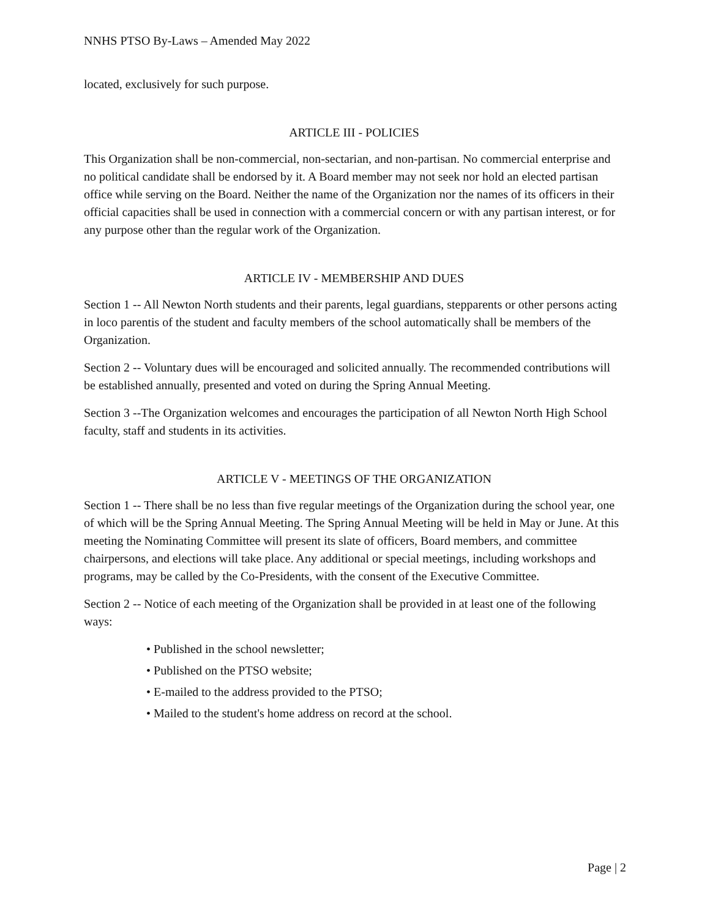NNHS PTSO By-Laws – Amended May 2022
located, exclusively for such purpose.
ARTICLE III - POLICIES
This Organization shall be non-commercial, non-sectarian, and non-partisan. No commercial enterprise and no political candidate shall be endorsed by it. A Board member may not seek nor hold an elected partisan office while serving on the Board. Neither the name of the Organization nor the names of its officers in their official capacities shall be used in connection with a commercial concern or with any partisan interest, or for any purpose other than the regular work of the Organization.
ARTICLE IV - MEMBERSHIP AND DUES
Section 1 -- All Newton North students and their parents, legal guardians, stepparents or other persons acting in loco parentis of the student and faculty members of the school automatically shall be members of the Organization.
Section 2 -- Voluntary dues will be encouraged and solicited annually. The recommended contributions will be established annually, presented and voted on during the Spring Annual Meeting.
Section 3 --The Organization welcomes and encourages the participation of all Newton North High School faculty, staff and students in its activities.
ARTICLE V - MEETINGS OF THE ORGANIZATION
Section 1 -- There shall be no less than five regular meetings of the Organization during the school year, one of which will be the Spring Annual Meeting. The Spring Annual Meeting will be held in May or June. At this meeting the Nominating Committee will present its slate of officers, Board members, and committee chairpersons, and elections will take place. Any additional or special meetings, including workshops and programs, may be called by the Co-Presidents, with the consent of the Executive Committee.
Section 2 -- Notice of each meeting of the Organization shall be provided in at least one of the following ways:
• Published in the school newsletter;
• Published on the PTSO website;
• E-mailed to the address provided to the PTSO;
• Mailed to the student's home address on record at the school.
Page | 2